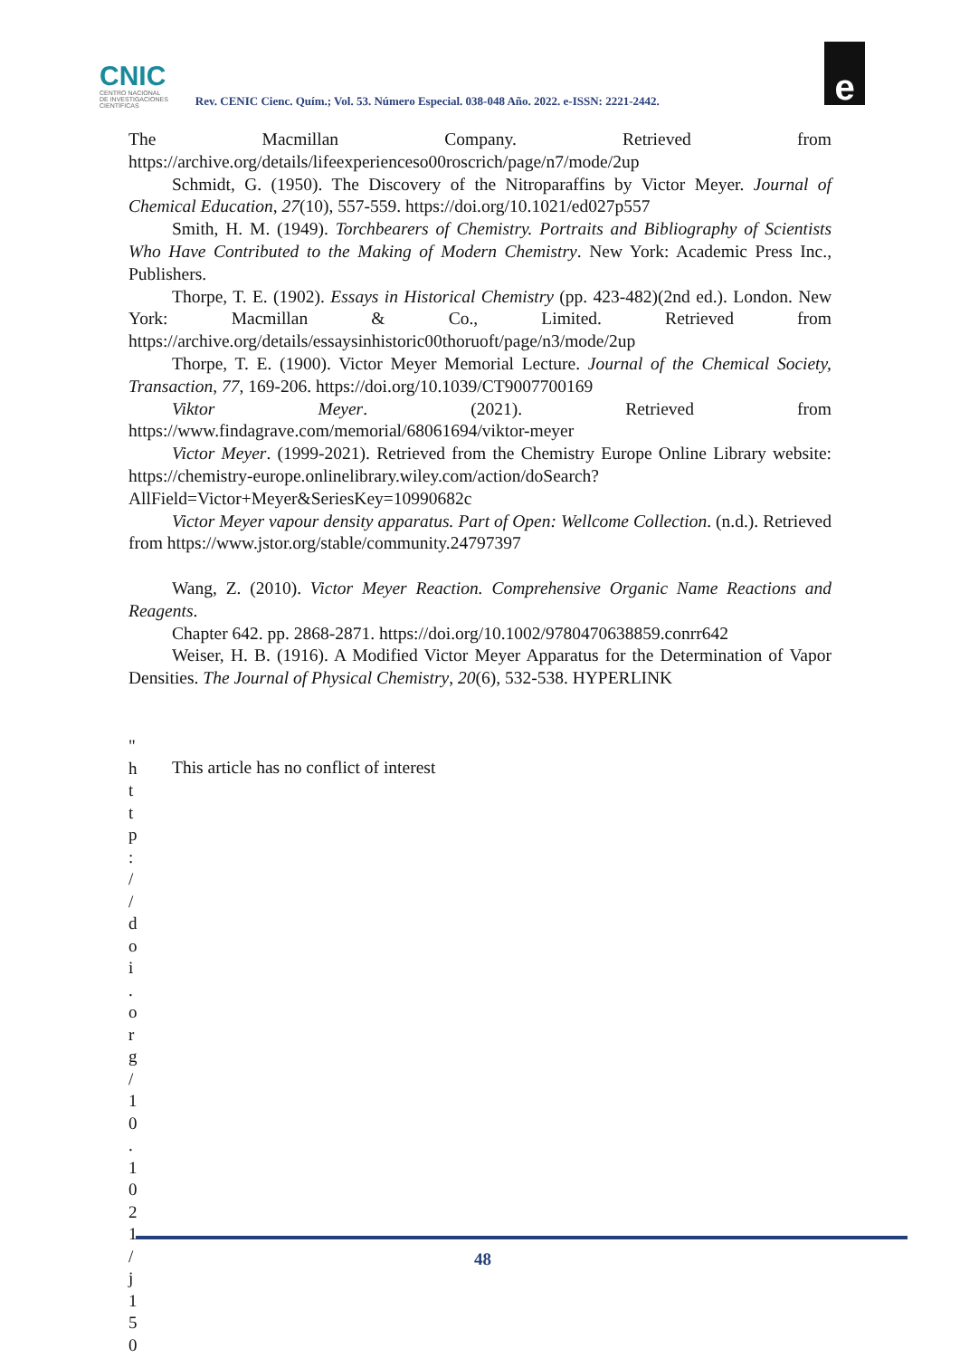CNIC
CENTRO NACIONAL
DE INVESTIGACIONES
CIENTÍFICAS
Rev. CENIC Cienc. Quím.; Vol. 53. Número Especial. 038-048 Año. 2022. e-ISSN: 2221-2442.
e
The Macmillan Company. Retrieved from https://archive.org/details/lifeexperienceso00roscrich/page/n7/mode/2up
Schmidt, G. (1950). The Discovery of the Nitroparaffins by Victor Meyer. Journal of Chemical Education, 27(10), 557-559. https://doi.org/10.1021/ed027p557
Smith, H. M. (1949). Torchbearers of Chemistry. Portraits and Bibliography of Scientists Who Have Contributed to the Making of Modern Chemistry. New York: Academic Press Inc., Publishers.
Thorpe, T. E. (1902). Essays in Historical Chemistry (pp. 423-482)(2nd ed.). London. New York: Macmillan & Co., Limited. Retrieved from https://archive.org/details/essaysinhistoric00thoruoft/page/n3/mode/2up
Thorpe, T. E. (1900). Victor Meyer Memorial Lecture. Journal of the Chemical Society, Transaction, 77, 169-206. https://doi.org/10.1039/CT9007700169
Viktor Meyer. (2021). Retrieved from https://www.findagrave.com/memorial/68061694/viktor-meyer
Victor Meyer. (1999-2021). Retrieved from the Chemistry Europe Online Library website: https://chemistry-europe.onlinelibrary.wiley.com/action/doSearch?AllField=Victor+Meyer&SeriesKey=10990682c
Victor Meyer vapour density apparatus. Part of Open: Wellcome Collection. (n.d.). Retrieved from https://www.jstor.org/stable/community.24797397
Wang, Z. (2010). Victor Meyer Reaction. Comprehensive Organic Name Reactions and Reagents.
Chapter 642. pp. 2868-2871. https://doi.org/10.1002/9780470638859.conrr642
Weiser, H. B. (1916). A Modified Victor Meyer Apparatus for the Determination of Vapor Densities. The Journal of Physical Chemistry, 20(6), 532-538. HYPERLINK
"
h
t
t
p
:
/
/
d
o
i
.
o
r
g
/
1
0
.
1
0
2
1
/
j
1
5
0
This article has no conflict of interest
48